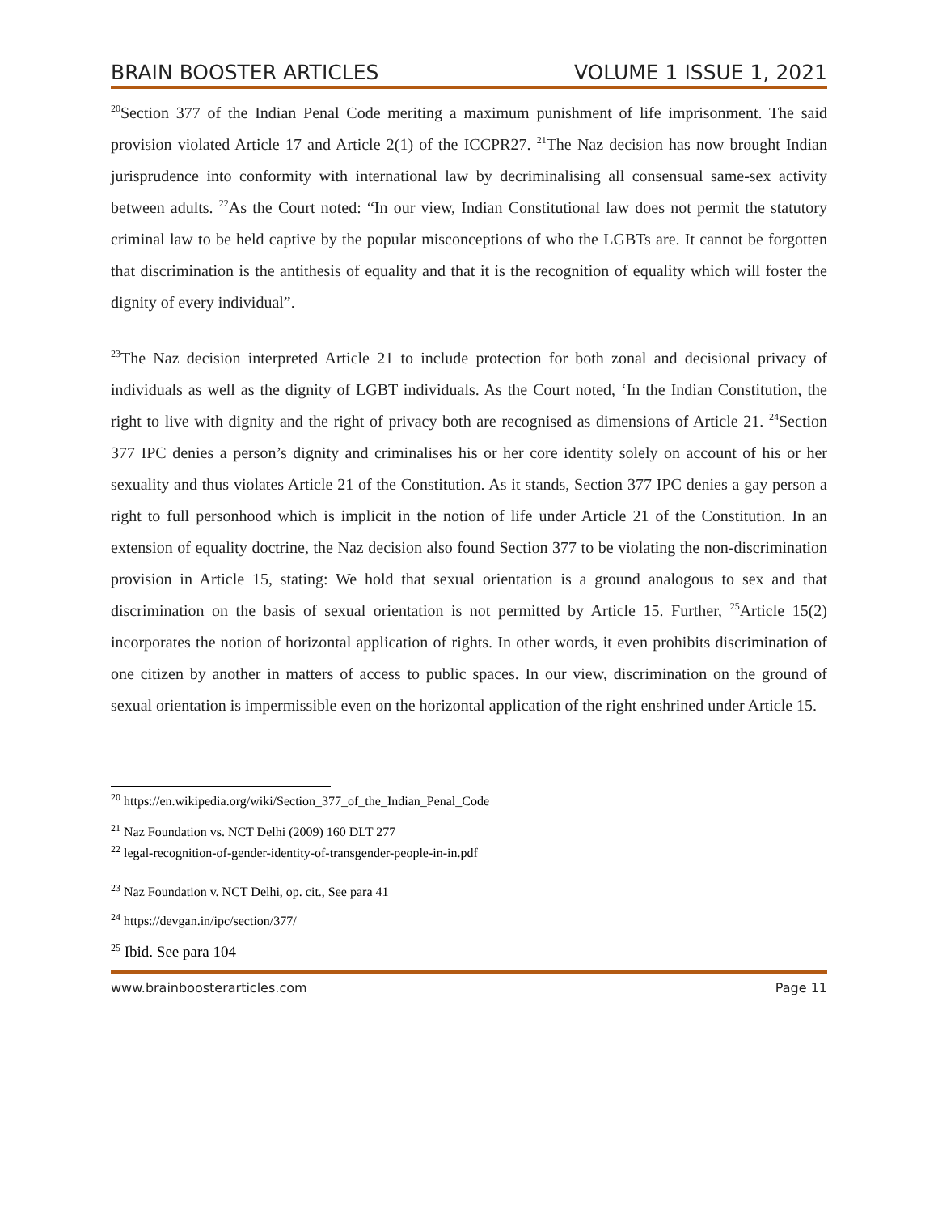BRAIN BOOSTER ARTICLES VOLUME 1 ISSUE 1, 2021
<sup>20</sup> Section 377 of the Indian Penal Code meriting a maximum punishment of life imprisonment. The said provision violated Article 17 and Article 2(1) of the ICCPR27. <sup>21</sup>The Naz decision has now brought Indian jurisprudence into conformity with international law by decriminalising all consensual same-sex activity between adults. <sup>22</sup>As the Court noted: “In our view, Indian Constitutional law does not permit the statutory criminal law to be held captive by the popular misconceptions of who the LGBTs are. It cannot be forgotten that discrimination is the antithesis of equality and that it is the recognition of equality which will foster the dignity of every individual”.
<sup>23</sup> The Naz decision interpreted Article 21 to include protection for both zonal and decisional privacy of individuals as well as the dignity of LGBT individuals. As the Court noted, ‘In the Indian Constitution, the right to live with dignity and the right of privacy both are recognised as dimensions of Article 21. <sup>24</sup>Section 377 IPC denies a person’s dignity and criminalises his or her core identity solely on account of his or her sexuality and thus violates Article 21 of the Constitution. As it stands, Section 377 IPC denies a gay person a right to full personhood which is implicit in the notion of life under Article 21 of the Constitution. In an extension of equality doctrine, the Naz decision also found Section 377 to be violating the non-discrimination provision in Article 15, stating: We hold that sexual orientation is a ground analogous to sex and that discrimination on the basis of sexual orientation is not permitted by Article 15. Further, <sup>25</sup>Article 15(2) incorporates the notion of horizontal application of rights. In other words, it even prohibits discrimination of one citizen by another in matters of access to public spaces. In our view, discrimination on the ground of sexual orientation is impermissible even on the horizontal application of the right enshrined under Article 15.
<sup>20</sup> https://en.wikipedia.org/wiki/Section_377_of_the_Indian_Penal_Code
<sup>21</sup> Naz Foundation vs. NCT Delhi (2009) 160 DLT 277
<sup>22</sup> legal-recognition-of-gender-identity-of-transgender-people-in-in.pdf
<sup>23</sup> Naz Foundation v. NCT Delhi, op. cit., See para 41
<sup>24</sup> https://devgan.in/ipc/section/377/
<sup>25</sup> Ibid. See para 104
www.brainboosterarticles.com Page 11